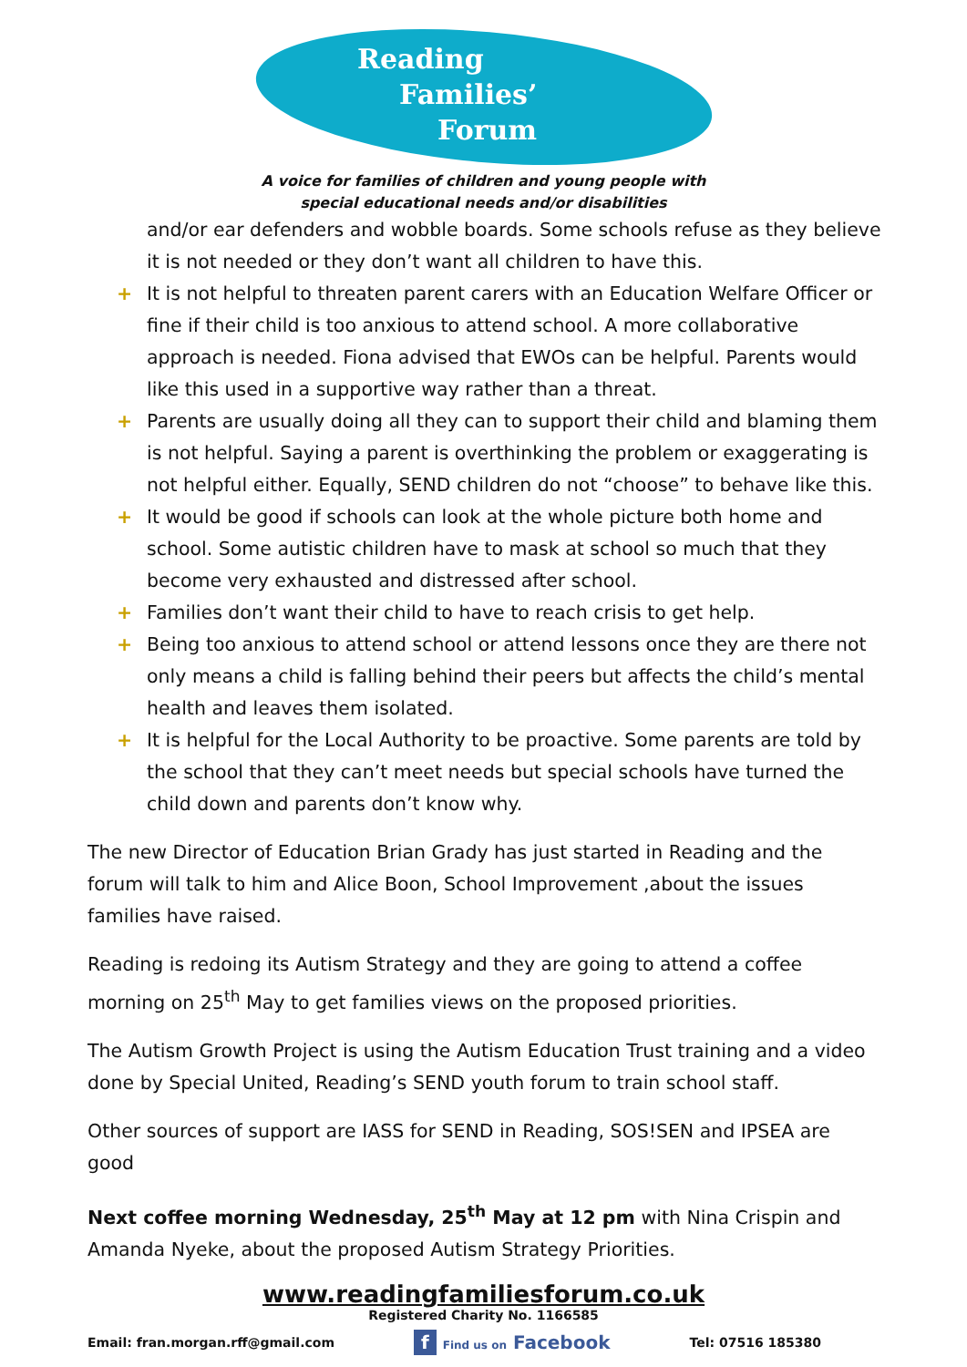Reading
Families’
Forum
A voice for families of children and young people with
special educational needs and/or disabilities
and/or ear defenders and wobble boards. Some schools refuse as they believe it is not needed or they don’t want all children to have this.
+ It is not helpful to threaten parent carers with an Education Welfare Officer or fine if their child is too anxious to attend school. A more collaborative approach is needed. Fiona advised that EWOs can be helpful. Parents would like this used in a supportive way rather than a threat.
+ Parents are usually doing all they can to support their child and blaming them is not helpful. Saying a parent is overthinking the problem or exaggerating is not helpful either. Equally, SEND children do not “choose” to behave like this.
+ It would be good if schools can look at the whole picture both home and school. Some autistic children have to mask at school so much that they become very exhausted and distressed after school.
+ Families don’t want their child to have to reach crisis to get help.
+ Being too anxious to attend school or attend lessons once they are there not only means a child is falling behind their peers but affects the child’s mental health and leaves them isolated.
+ It is helpful for the Local Authority to be proactive. Some parents are told by the school that they can’t meet needs but special schools have turned the child down and parents don’t know why.
The new Director of Education Brian Grady has just started in Reading and the forum will talk to him and Alice Boon, School Improvement ,about the issues families have raised.
Reading is redoing its Autism Strategy and they are going to attend a coffee morning on 25<sup>th</sup> May to get families views on the proposed priorities.
The Autism Growth Project is using the Autism Education Trust training and a video done by Special United, Reading’s SEND youth forum to train school staff.
Other sources of support are IASS for SEND in Reading, SOS!SEN and IPSEA are good
Next coffee morning Wednesday, 25<sup>th</sup> May at 12 pm with Nina Crispin and Amanda Nyeke, about the proposed Autism Strategy Priorities.
www.readingfamiliesforum.co.uk
Registered Charity No. 1166585
Email: fran.morgan.rff@gmail.com f Find us on Facebook Tel: 07516 185380